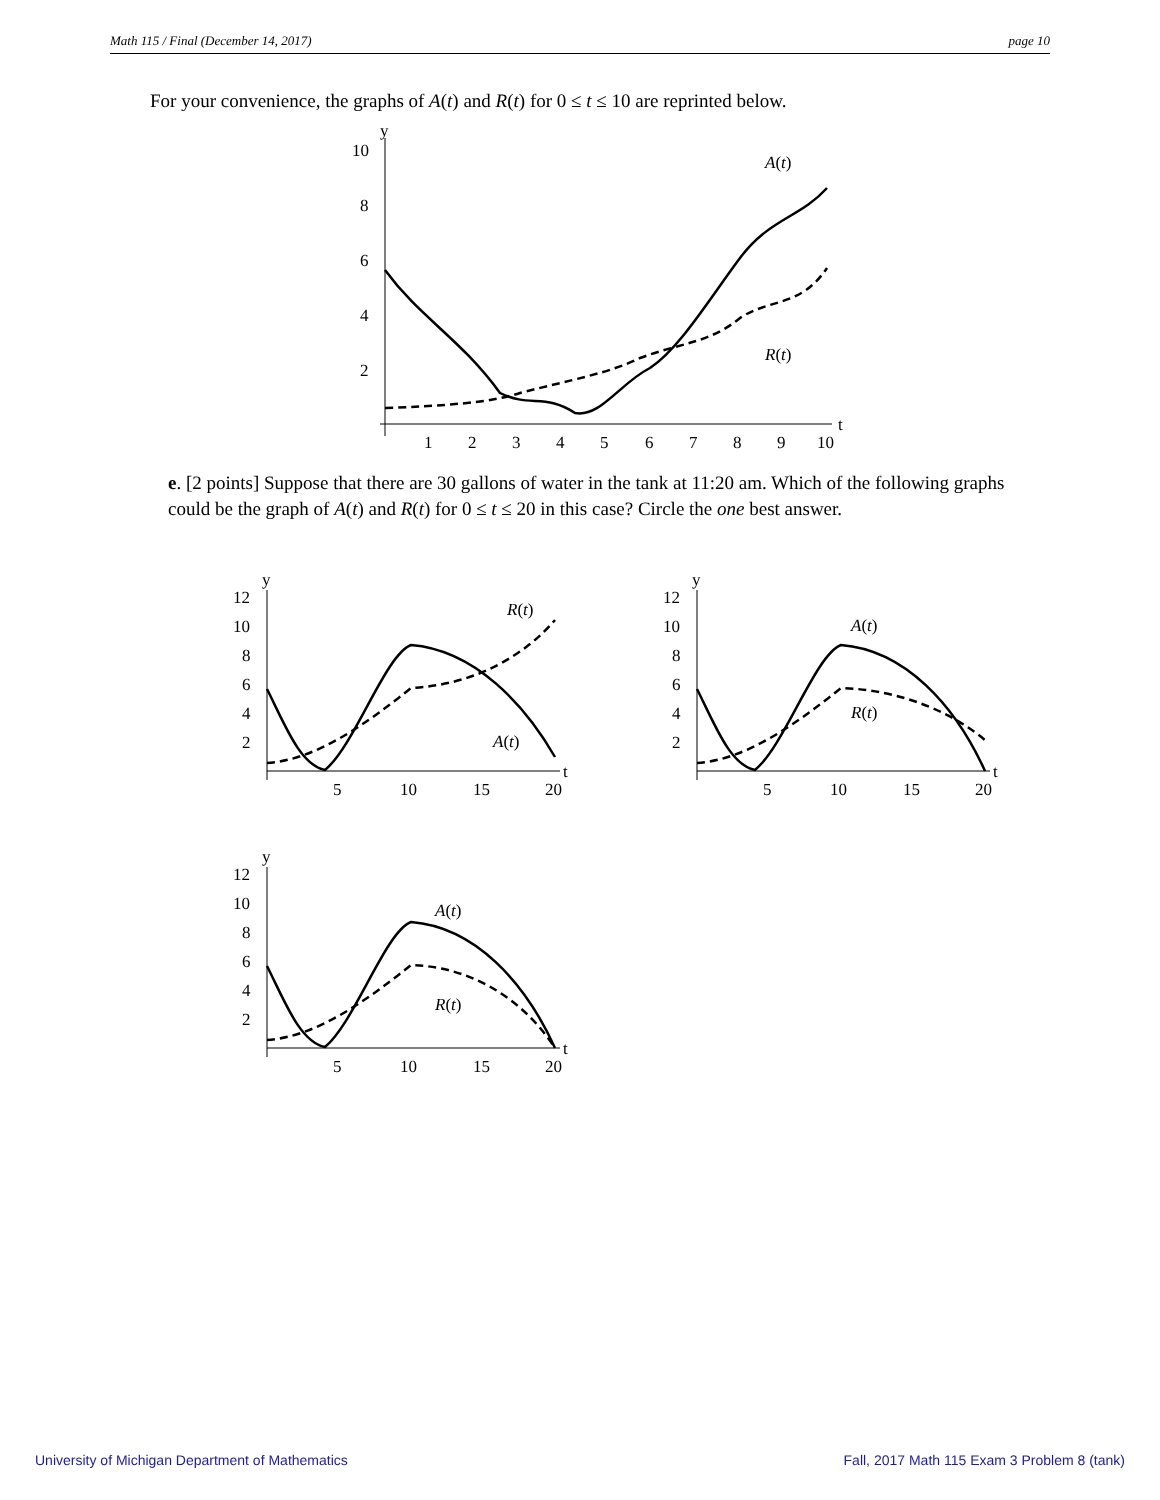Math 115 / Final (December 14, 2017) page 10
For your convenience, the graphs of A(t) and R(t) for 0 ≤ t ≤ 10 are reprinted below.
y
t
10
8
6
4
2
1
2
3
4
5
6
7
8
9
10
A(t)
R(t)
e. [2 points] Suppose that there are 30 gallons of water in the tank at 11:20 am. Which of the following graphs could be the graph of A(t) and R(t) for 0 ≤ t ≤ 20 in this case? Circle the one best answer.
y
t
12
10
8
6
4
2
5
10
15
20
R(t)
A(t)
y
t
12
10
8
6
4
2
5
10
15
20
A(t)
R(t)
y
t
12
10
8
6
4
2
5
10
15
20
A(t)
R(t)
University of Michigan Department of Mathematics
Fall, 2017 Math 115 Exam 3 Problem 8 (tank)